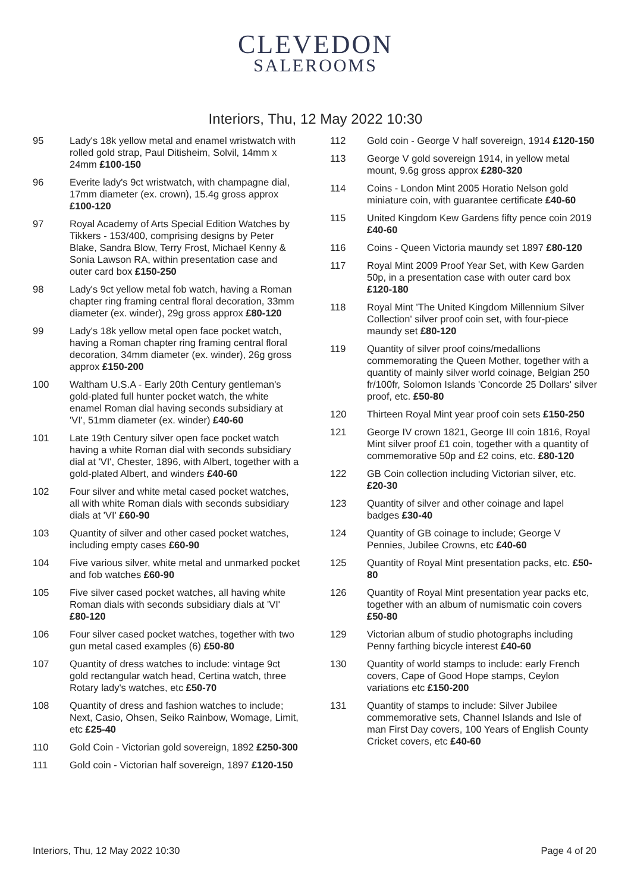CLEVEDON
SALEROOMS
Interiors, Thu, 12 May 2022 10:30
95 Lady's 18k yellow metal and enamel wristwatch with rolled gold strap, Paul Ditisheim, Solvil, 14mm x 24mm £100-150
96 Everite lady's 9ct wristwatch, with champagne dial, 17mm diameter (ex. crown), 15.4g gross approx £100-120
97 Royal Academy of Arts Special Edition Watches by Tikkers - 153/400, comprising designs by Peter Blake, Sandra Blow, Terry Frost, Michael Kenny & Sonia Lawson RA, within presentation case and outer card box £150-250
98 Lady's 9ct yellow metal fob watch, having a Roman chapter ring framing central floral decoration, 33mm diameter (ex. winder), 29g gross approx £80-120
99 Lady's 18k yellow metal open face pocket watch, having a Roman chapter ring framing central floral decoration, 34mm diameter (ex. winder), 26g gross approx £150-200
100 Waltham U.S.A - Early 20th Century gentleman's gold-plated full hunter pocket watch, the white enamel Roman dial having seconds subsidiary at 'VI', 51mm diameter (ex. winder) £40-60
101 Late 19th Century silver open face pocket watch having a white Roman dial with seconds subsidiary dial at 'VI', Chester, 1896, with Albert, together with a gold-plated Albert, and winders £40-60
102 Four silver and white metal cased pocket watches, all with white Roman dials with seconds subsidiary dials at 'VI' £60-90
103 Quantity of silver and other cased pocket watches, including empty cases £60-90
104 Five various silver, white metal and unmarked pocket and fob watches £60-90
105 Five silver cased pocket watches, all having white Roman dials with seconds subsidiary dials at 'VI' £80-120
106 Four silver cased pocket watches, together with two gun metal cased examples (6) £50-80
107 Quantity of dress watches to include: vintage 9ct gold rectangular watch head, Certina watch, three Rotary lady's watches, etc £50-70
108 Quantity of dress and fashion watches to include; Next, Casio, Ohsen, Seiko Rainbow, Womage, Limit, etc £25-40
110 Gold Coin - Victorian gold sovereign, 1892 £250-300
111 Gold coin - Victorian half sovereign, 1897 £120-150
112 Gold coin - George V half sovereign, 1914 £120-150
113 George V gold sovereign 1914, in yellow metal mount, 9.6g gross approx £280-320
114 Coins - London Mint 2005 Horatio Nelson gold miniature coin, with guarantee certificate £40-60
115 United Kingdom Kew Gardens fifty pence coin 2019 £40-60
116 Coins - Queen Victoria maundy set 1897 £80-120
117 Royal Mint 2009 Proof Year Set, with Kew Garden 50p, in a presentation case with outer card box £120-180
118 Royal Mint 'The United Kingdom Millennium Silver Collection' silver proof coin set, with four-piece maundy set £80-120
119 Quantity of silver proof coins/medallions commemorating the Queen Mother, together with a quantity of mainly silver world coinage, Belgian 250 fr/100fr, Solomon Islands 'Concorde 25 Dollars' silver proof, etc. £50-80
120 Thirteen Royal Mint year proof coin sets £150-250
121 George IV crown 1821, George III coin 1816, Royal Mint silver proof £1 coin, together with a quantity of commemorative 50p and £2 coins, etc. £80-120
122 GB Coin collection including Victorian silver, etc. £20-30
123 Quantity of silver and other coinage and lapel badges £30-40
124 Quantity of GB coinage to include; George V Pennies, Jubilee Crowns, etc £40-60
125 Quantity of Royal Mint presentation packs, etc. £50-80
126 Quantity of Royal Mint presentation year packs etc, together with an album of numismatic coin covers £50-80
129 Victorian album of studio photographs including Penny farthing bicycle interest £40-60
130 Quantity of world stamps to include: early French covers, Cape of Good Hope stamps, Ceylon variations etc £150-200
131 Quantity of stamps to include: Silver Jubilee commemorative sets, Channel Islands and Isle of man First Day covers, 100 Years of English County Cricket covers, etc £40-60
Interiors, Thu, 12 May 2022 10:30 Page 4 of 20